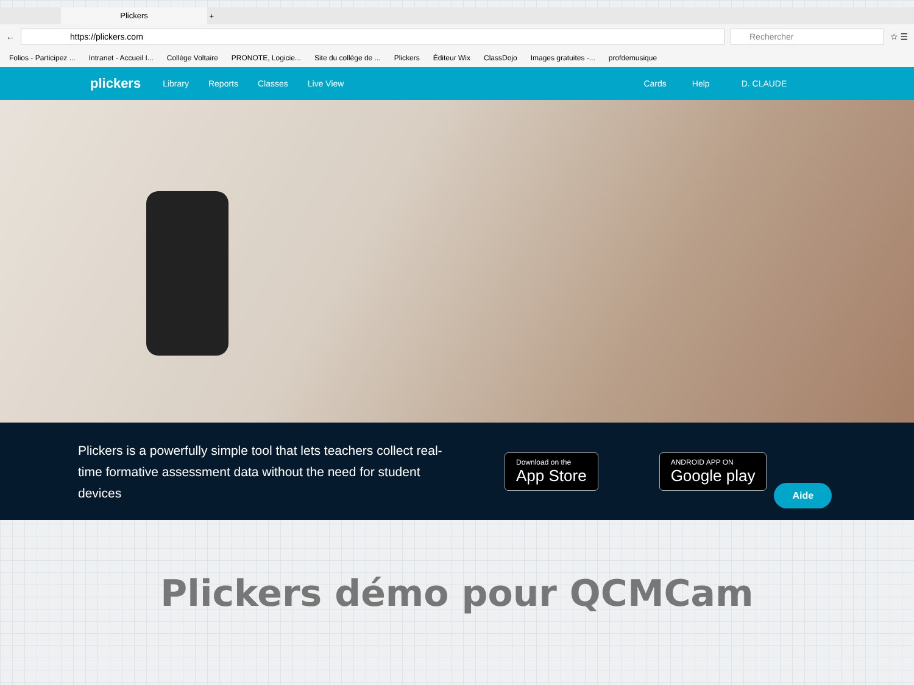Plickers
+
←
https://plickers.com Rechercher
☆ ☰
Folios - Participez ... Intranet - Accueil I... Collège Voltaire PRONOTE, Logicie... Site du collège de ... Plickers Éditeur Wix ClassDojo Images gratuites -... profdemusique
plickers
Library Reports Classes Live View Cards Help D. CLAUDE
Plickers is a powerfully simple tool that lets teachers collect real-time formative assessment data without the need for student devices
Download on the
App Store
ANDROID APP ON
Google play
Aide
Plickers démo pour QCMCam